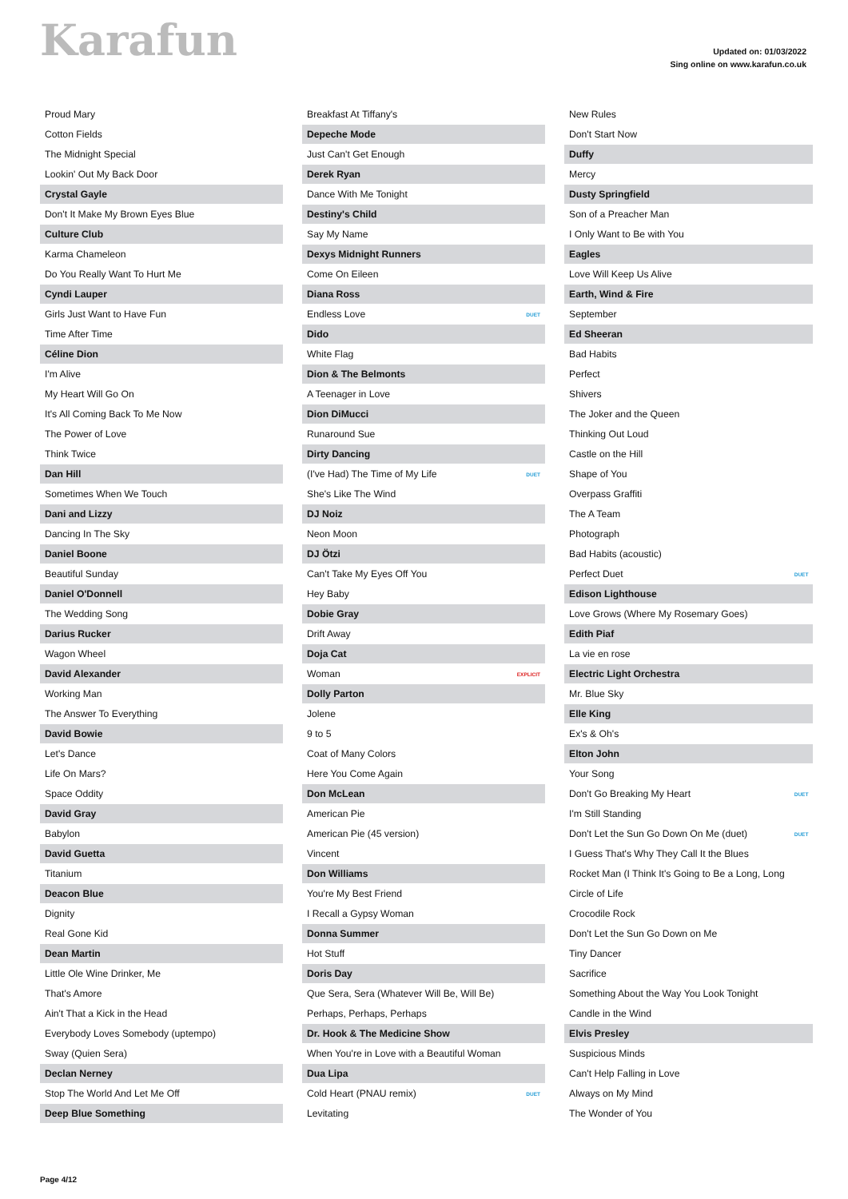Karafun
Updated on: 01/03/2022
Sing online on www.karafun.co.uk
| Proud Mary | |
| Cotton Fields | |
| The Midnight Special | |
| Lookin' Out My Back Door | |
| Crystal Gayle | |
| Don't It Make My Brown Eyes Blue | |
| Culture Club | |
| Karma Chameleon | |
| Do You Really Want To Hurt Me | |
| Cyndi Lauper | |
| Girls Just Want to Have Fun | |
| Time After Time | |
| Céline Dion | |
| I'm Alive | |
| My Heart Will Go On | |
| It's All Coming Back To Me Now | |
| The Power of Love | |
| Think Twice | |
| Dan Hill | |
| Sometimes When We Touch | |
| Dani and Lizzy | |
| Dancing In The Sky | |
| Daniel Boone | |
| Beautiful Sunday | |
| Daniel O'Donnell | |
| The Wedding Song | |
| Darius Rucker | |
| Wagon Wheel | |
| David Alexander | |
| Working Man | |
| The Answer To Everything | |
| David Bowie | |
| Let's Dance | |
| Life On Mars? | |
| Space Oddity | |
| David Gray | |
| Babylon | |
| David Guetta | |
| Titanium | |
| Deacon Blue | |
| Dignity | |
| Real Gone Kid | |
| Dean Martin | |
| Little Ole Wine Drinker, Me | |
| That's Amore | |
| Ain't That a Kick in the Head | |
| Everybody Loves Somebody (uptempo) | |
| Sway (Quien Sera) | |
| Declan Nerney | |
| Stop The World And Let Me Off | |
| Deep Blue Something | |
| Breakfast At Tiffany's | |
| Depeche Mode | |
| Just Can't Get Enough | |
| Derek Ryan | |
| Dance With Me Tonight | |
| Destiny's Child | |
| Say My Name | |
| Dexys Midnight Runners | |
| Come On Eileen | |
| Diana Ross | |
| Endless Love | DUET |
| Dido | |
| White Flag | |
| Dion & The Belmonts | |
| A Teenager in Love | |
| Dion DiMucci | |
| Runaround Sue | |
| Dirty Dancing | |
| (I've Had) The Time of My Life | DUET |
| She's Like The Wind | |
| DJ Noiz | |
| Neon Moon | |
| DJ Ötzi | |
| Can't Take My Eyes Off You | |
| Hey Baby | |
| Dobie Gray | |
| Drift Away | |
| Doja Cat | |
| Woman | EXPLICIT |
| Dolly Parton | |
| Jolene | |
| 9 to 5 | |
| Coat of Many Colors | |
| Here You Come Again | |
| Don McLean | |
| American Pie | |
| American Pie (45 version) | |
| Vincent | |
| Don Williams | |
| You're My Best Friend | |
| I Recall a Gypsy Woman | |
| Donna Summer | |
| Hot Stuff | |
| Doris Day | |
| Que Sera, Sera (Whatever Will Be, Will Be) | |
| Perhaps, Perhaps, Perhaps | |
| Dr. Hook & The Medicine Show | |
| When You're in Love with a Beautiful Woman | |
| Dua Lipa | |
| Cold Heart (PNAU remix) | DUET |
| Levitating | |
| New Rules | |
| Don't Start Now | |
| Duffy | |
| Mercy | |
| Dusty Springfield | |
| Son of a Preacher Man | |
| I Only Want to Be with You | |
| Eagles | |
| Love Will Keep Us Alive | |
| Earth, Wind & Fire | |
| September | |
| Ed Sheeran | |
| Bad Habits | |
| Perfect | |
| Shivers | |
| The Joker and the Queen | |
| Thinking Out Loud | |
| Castle on the Hill | |
| Shape of You | |
| Overpass Graffiti | |
| The A Team | |
| Photograph | |
| Bad Habits (acoustic) | |
| Perfect Duet | DUET |
| Edison Lighthouse | |
| Love Grows (Where My Rosemary Goes) | |
| Edith Piaf | |
| La vie en rose | |
| Electric Light Orchestra | |
| Mr. Blue Sky | |
| Elle King | |
| Ex's & Oh's | |
| Elton John | |
| Your Song | |
| Don't Go Breaking My Heart | DUET |
| I'm Still Standing | |
| Don't Let the Sun Go Down On Me (duet) | DUET |
| I Guess That's Why They Call It the Blues | |
| Rocket Man (I Think It's Going to Be a Long, Long | |
| Circle of Life | |
| Crocodile Rock | |
| Don't Let the Sun Go Down on Me | |
| Tiny Dancer | |
| Sacrifice | |
| Something About the Way You Look Tonight | |
| Candle in the Wind | |
| Elvis Presley | |
| Suspicious Minds | |
| Can't Help Falling in Love | |
| Always on My Mind | |
| The Wonder of You | |
Page 4/12